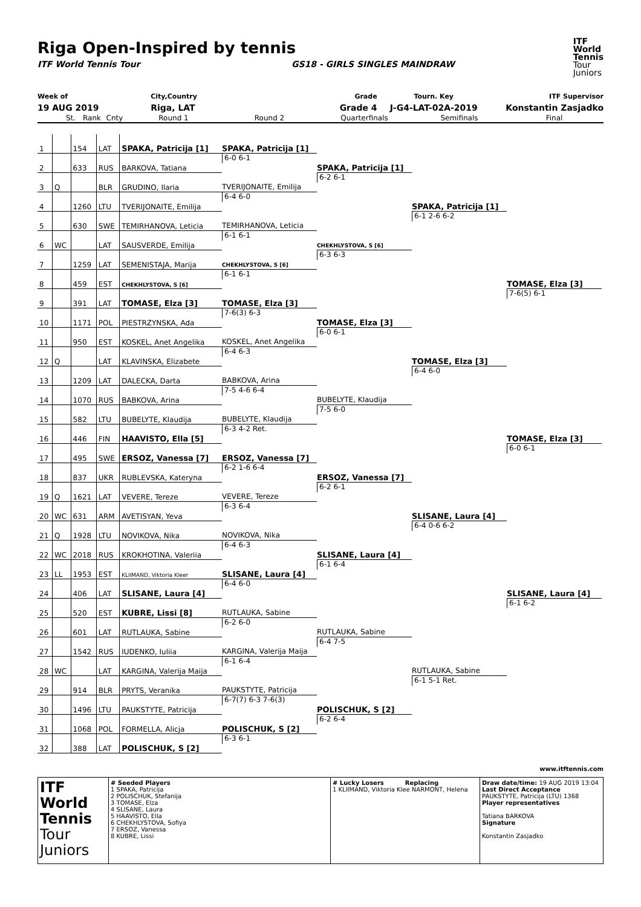Riga Open-Inspired by tennis
ITF World Tennis Tour GS18 - GIRLS SINGLES MAINDRAW
ITF
World
Tennis
Tour
Juniors
Week of
19 AUG 2019
City,Country
Riga, LAT
Grade
Grade 4
Tourn. Key
J-G4-LAT-02A-2019
ITF Supervisor
Konstantin Zasjadko
St. Rank Cnty Round 1 Round 2 Quarterfinals Semifinals Final
| 1 | | 154 | LAT | SPAKA, Patricija [1] |
| 2 | | 633 | RUS | BARKOVA, Tatiana |
| 3 | Q | | BLR | GRUDINO, Ilaria |
| 4 | | 1260 | LTU | TVERIJONAITE, Emilija |
| 5 | | 630 | SWE | TEMIRHANOVA, Leticia |
| 6 | WC | | LAT | SAUSVERDE, Emilija |
| 7 | | 1259 | LAT | SEMENISTAJA, Marija |
| 8 | | 459 | EST | CHEKHLYSTOVA, S [6] |
| 9 | | 391 | LAT | TOMASE, Elza [3] |
| 10 | | 1171 | POL | PIESTRZYNSKA, Ada |
| 11 | | 950 | EST | KOSKEL, Anet Angelika |
| 12 | Q | | LAT | KLAVINSKA, Elizabete |
| 13 | | 1209 | LAT | DALECKA, Darta |
| 14 | | 1070 | RUS | BABKOVA, Arina |
| 15 | | 582 | LTU | BUBELYTE, Klaudija |
| 16 | | 446 | FIN | HAAVISTO, Ella [5] |
| 17 | | 495 | SWE | ERSOZ, Vanessa [7] |
| 18 | | 837 | UKR | RUBLEVSKA, Kateryna |
| 19 | Q | 1621 | LAT | VEVERE, Tereze |
| 20 | WC | 631 | ARM | AVETISYAN, Yeva |
| 21 | Q | 1928 | LTU | NOVIKOVA, Nika |
| 22 | WC | 2018 | RUS | KROKHOTINA, Valeriia |
| 23 | LL | 1953 | EST | KLIIMAND, Viktoria Kleer |
| 24 | | 406 | LAT | SLISANE, Laura [4] |
| 25 | | 520 | EST | KUBRE, Lissi [8] |
| 26 | | 601 | LAT | RUTLAUKA, Sabine |
| 27 | | 1542 | RUS | IUDENKO, Iuliia |
| 28 | WC | | LAT | KARGINA, Valerija Maija |
| 29 | | 914 | BLR | PRYTS, Veranika |
| 30 | | 1496 | LTU | PAUKSTYTE, Patricija |
| 31 | | 1068 | POL | FORMELLA, Alicja |
| 32 | | 388 | LAT | POLISCHUK, S [2] |
SPAKA, Patricija [1]
6-0 6-1
TVERIJONAITE, Emilija
6-4 6-0
TEMIRHANOVA, Leticia
6-1 6-1
CHEKHLYSTOVA, S [6]
6-1 6-1
TOMASE, Elza [3]
7-6(3) 6-3
KOSKEL, Anet Angelika
6-4 6-3
BABKOVA, Arina
7-5 4-6 6-4
BUBELYTE, Klaudija
6-3 4-2 Ret.
ERSOZ, Vanessa [7]
6-2 1-6 6-4
VEVERE, Tereze
6-3 6-4
NOVIKOVA, Nika
6-4 6-3
SLISANE, Laura [4]
6-4 6-0
RUTLAUKA, Sabine
6-2 6-0
KARGINA, Valerija Maija
6-1 6-4
PAUKSTYTE, Patricija
6-7(7) 6-3 7-6(3)
POLISCHUK, S [2]
6-3 6-1
SPAKA, Patricija [1]
6-2 6-1
CHEKHLYSTOVA, S [6]
6-3 6-3
TOMASE, Elza [3]
6-0 6-1
BUBELYTE, Klaudija
7-5 6-0
ERSOZ, Vanessa [7]
6-2 6-1
SLISANE, Laura [4]
6-1 6-4
RUTLAUKA, Sabine
6-4 7-5
POLISCHUK, S [2]
6-2 6-4
SPAKA, Patricija [1]
6-1 2-6 6-2
TOMASE, Elza [3]
6-4 6-0
SLISANE, Laura [4]
6-4 0-6 6-2
RUTLAUKA, Sabine
6-1 5-1 Ret.
TOMASE, Elza [3]
7-6(5) 6-1
TOMASE, Elza [3]
6-0 6-1
SLISANE, Laura [4]
6-1 6-2
www.itftennis.com
ITF
World
Tennis
Tour Juniors
# Seeded Players
1 SPAKA, Patricija
2 POLISCHUK, Stefanija
3 TOMASE, Elza
4 SLISANE, Laura
5 HAAVISTO, Ella
6 CHEKHLYSTOVA, Sofiya
7 ERSOZ, Vanessa
8 KUBRE, Lissi
# Lucky Losers Replacing
1 KLIIMAND, Viktoria Klee NARMONT, Helena
Draw date/time: 19 AUG 2019 13:04
Last Direct Acceptance
PAUKSTYTE, Patricija (LTU) 1368
Player representatives
Tatiana BARKOVA
Signature
Konstantin Zasjadko